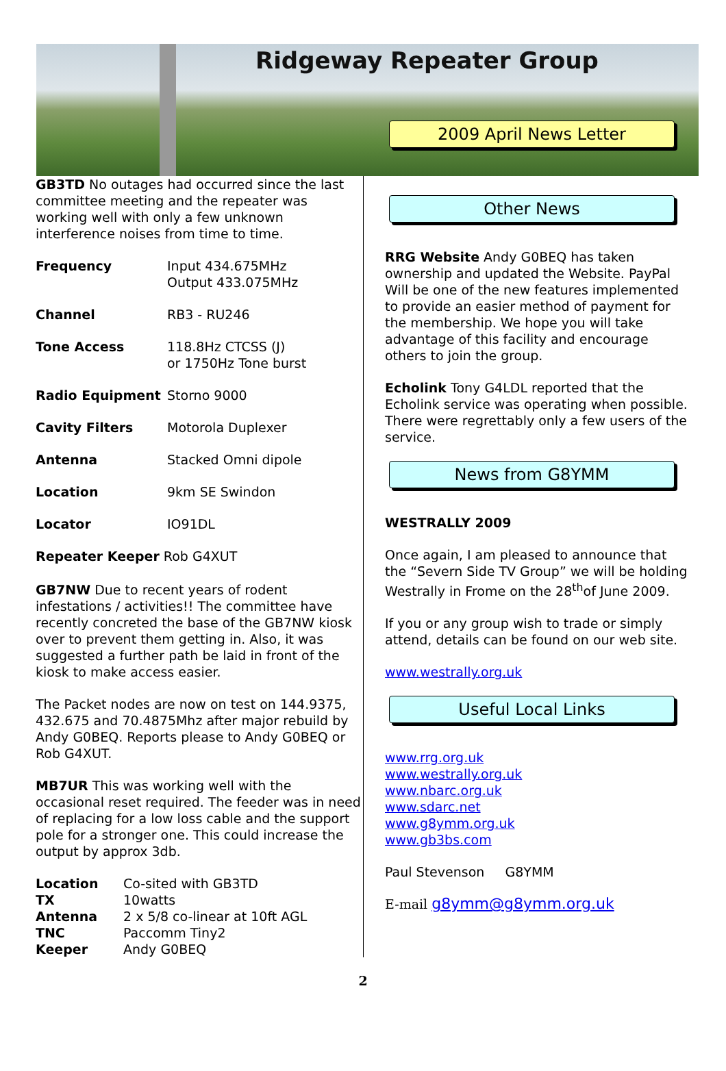Ridgeway Repeater Group
2009 April News Letter
GB3TD No outages had occurred since the last committee meeting and the repeater was working well with only a few unknown interference noises from time to time.
| Frequency | Input 434.675MHz Output 433.075MHz |
| Channel | RB3 - RU246 |
| Tone Access | 118.8Hz CTCSS (J) or 1750Hz Tone burst |
| Radio Equipment | Storno 9000 |
| Cavity Filters | Motorola Duplexer |
| Antenna | Stacked Omni dipole |
| Location | 9km SE Swindon |
| Locator | IO91DL |
| Repeater Keeper Rob G4XUT | |
GB7NW Due to recent years of rodent infestations / activities!! The committee have recently concreted the base of the GB7NW kiosk over to prevent them getting in. Also, it was suggested a further path be laid in front of the kiosk to make access easier.
The Packet nodes are now on test on 144.9375, 432.675 and 70.4875Mhz after major rebuild by Andy G0BEQ. Reports please to Andy G0BEQ or Rob G4XUT.
MB7UR This was working well with the occasional reset required. The feeder was in need of replacing for a low loss cable and the support pole for a stronger one. This could increase the output by approx 3db.
| Location | Co-sited with GB3TD |
| TX | 10watts |
| Antenna | 2 x 5/8 co-linear at 10ft AGL |
| TNC | Paccomm Tiny2 |
| Keeper | Andy G0BEQ |
Other News
RRG Website Andy G0BEQ has taken ownership and updated the Website. PayPal Will be one of the new features implemented to provide an easier method of payment for the membership. We hope you will take advantage of this facility and encourage others to join the group.
Echolink Tony G4LDL reported that the Echolink service was operating when possible. There were regrettably only a few users of the service.
News from G8YMM
WESTRALLY 2009
Once again, I am pleased to announce that the “Severn Side TV Group” we will be holding Westrally in Frome on the 28<sup>th</sup>of June 2009.
If you or any group wish to trade or simply attend, details can be found on our web site.
www.westrally.org.uk
Useful Local Links
www.rrg.org.uk
www.westrally.org.uk
www.nbarc.org.uk
www.sdarc.net
www.g8ymm.org.uk
www.gb3bs.com
Paul Stevenson G8YMM
E-mail g8ymm@g8ymm.org.uk
2